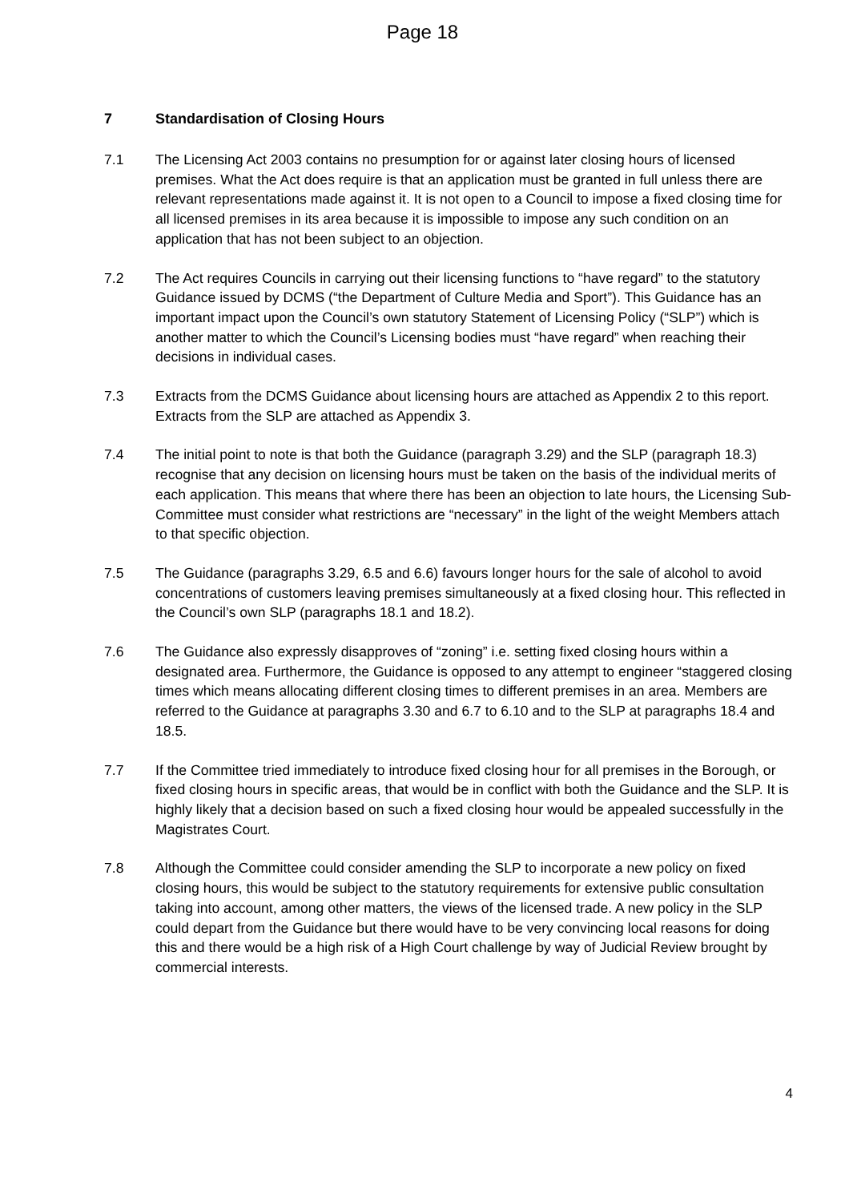Page 18
7 Standardisation of Closing Hours
7.1 The Licensing Act 2003 contains no presumption for or against later closing hours of licensed premises. What the Act does require is that an application must be granted in full unless there are relevant representations made against it. It is not open to a Council to impose a fixed closing time for all licensed premises in its area because it is impossible to impose any such condition on an application that has not been subject to an objection.
7.2 The Act requires Councils in carrying out their licensing functions to “have regard” to the statutory Guidance issued by DCMS (“the Department of Culture Media and Sport”). This Guidance has an important impact upon the Council’s own statutory Statement of Licensing Policy (“SLP”) which is another matter to which the Council’s Licensing bodies must “have regard” when reaching their decisions in individual cases.
7.3 Extracts from the DCMS Guidance about licensing hours are attached as Appendix 2 to this report. Extracts from the SLP are attached as Appendix 3.
7.4 The initial point to note is that both the Guidance (paragraph 3.29) and the SLP (paragraph 18.3) recognise that any decision on licensing hours must be taken on the basis of the individual merits of each application. This means that where there has been an objection to late hours, the Licensing Sub-Committee must consider what restrictions are “necessary” in the light of the weight Members attach to that specific objection.
7.5 The Guidance (paragraphs 3.29, 6.5 and 6.6) favours longer hours for the sale of alcohol to avoid concentrations of customers leaving premises simultaneously at a fixed closing hour. This reflected in the Council’s own SLP (paragraphs 18.1 and 18.2).
7.6 The Guidance also expressly disapproves of “zoning” i.e. setting fixed closing hours within a designated area. Furthermore, the Guidance is opposed to any attempt to engineer “staggered closing times which means allocating different closing times to different premises in an area. Members are referred to the Guidance at paragraphs 3.30 and 6.7 to 6.10 and to the SLP at paragraphs 18.4 and 18.5.
7.7 If the Committee tried immediately to introduce fixed closing hour for all premises in the Borough, or fixed closing hours in specific areas, that would be in conflict with both the Guidance and the SLP. It is highly likely that a decision based on such a fixed closing hour would be appealed successfully in the Magistrates Court.
7.8 Although the Committee could consider amending the SLP to incorporate a new policy on fixed closing hours, this would be subject to the statutory requirements for extensive public consultation taking into account, among other matters, the views of the licensed trade. A new policy in the SLP could depart from the Guidance but there would have to be very convincing local reasons for doing this and there would be a high risk of a High Court challenge by way of Judicial Review brought by commercial interests.
4